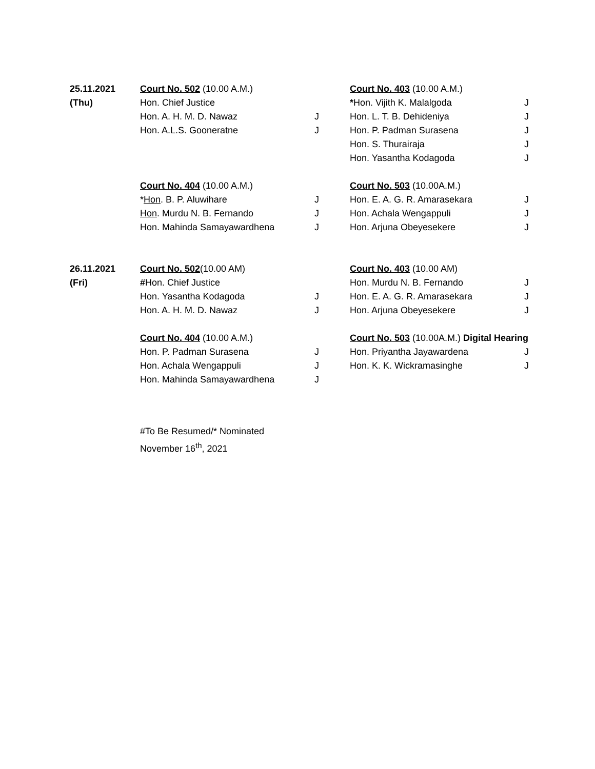| 25.11.2021 | Court No. 502 (10.00 A.M.) | | Court No. 403 (10.00 A.M.) | |
| (Thu) | Hon. Chief Justice | | * Hon. Vijith K. Malalgoda | J |
| | Hon. A. H. M. D. Nawaz | J | Hon. L. T. B. Dehideniya | J |
| | Hon. A.L.S. Gooneratne | J | Hon. P. Padman Surasena | J |
| | | | Hon. S. Thurairaja | J |
| | | | Hon. Yasantha Kodagoda | J |
| | Court No. 404 (10.00 A.M.) | | Court No. 503 (10.00A.M.) | |
| | * Hon . B. P. Aluwihare | J | Hon. E. A. G. R. Amarasekara | J |
| | Hon . Murdu N. B. Fernando | J | Hon. Achala Wengappuli | J |
| | Hon. Mahinda Samayawardhena | J | Hon. Arjuna Obeyesekere | J |
| 26.11.2021 | Court No. 502 (10.00 AM) | | Court No. 403 (10.00 AM) | |
| (Fri) | # Hon. Chief Justice | | Hon. Murdu N. B. Fernando | J |
| | Hon. Yasantha Kodagoda | J | Hon. E. A. G. R. Amarasekara | J |
| | Hon. A. H. M. D. Nawaz | J | Hon. Arjuna Obeyesekere | J |
| | Court No. 404 (10.00 A.M.) | | Court No. 503 (10.00A.M.) Digital Hearing | |
| | Hon. P. Padman Surasena | J | Hon. Priyantha Jayawardena | J |
| | Hon. Achala Wengappuli | J | Hon. K. K. Wickramasinghe | J |
| | Hon. Mahinda Samayawardhena | J | | |
#To Be Resumed/* Nominated
November 16<sup>th</sup>, 2021